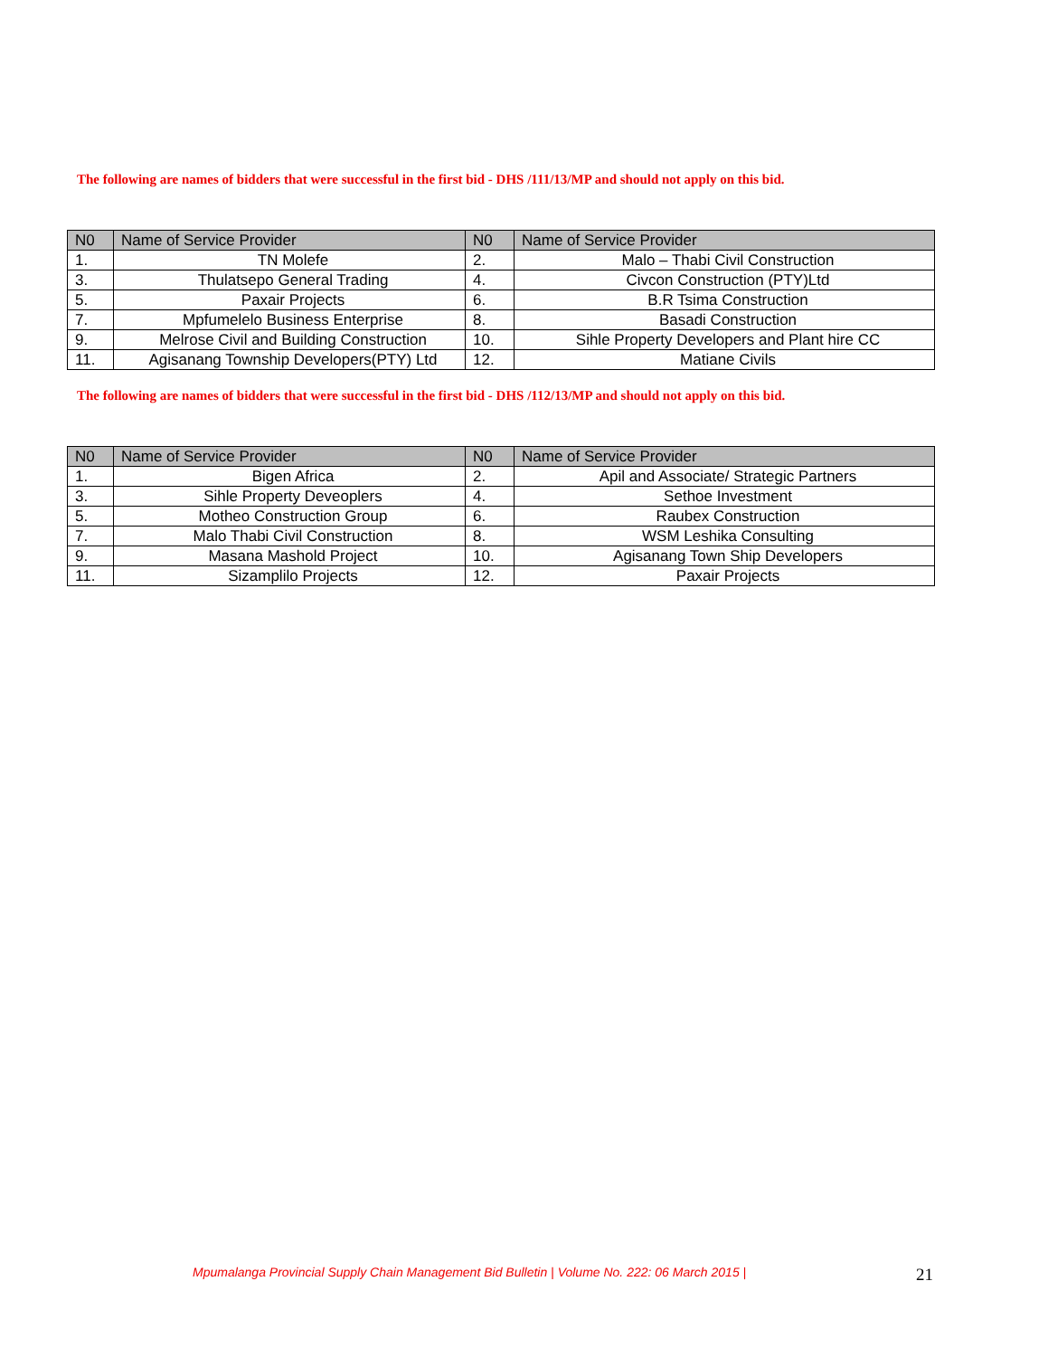The following are names of bidders that were successful in the first bid - DHS /111/13/MP and should not apply on this bid.
| N0 | Name of Service Provider | N0 | Name of Service Provider |
| --- | --- | --- | --- |
| 1. | TN Molefe | 2. | Malo – Thabi Civil Construction |
| 3. | Thulatsepo General Trading | 4. | Civcon Construction (PTY)Ltd |
| 5. | Paxair Projects | 6. | B.R Tsima Construction |
| 7. | Mpfumelelo Business Enterprise | 8. | Basadi Construction |
| 9. | Melrose Civil and Building Construction | 10. | Sihle Property Developers and Plant hire CC |
| 11. | Agisanang Township Developers(PTY) Ltd | 12. | Matiane Civils |
The following are names of bidders that were successful in the first bid - DHS /112/13/MP and should not apply on this bid.
| N0 | Name of Service Provider | N0 | Name of Service Provider |
| --- | --- | --- | --- |
| 1. | Bigen Africa | 2. | Apil and Associate/ Strategic Partners |
| 3. | Sihle Property Deveoplers | 4. | Sethoe Investment |
| 5. | Motheo Construction Group | 6. | Raubex Construction |
| 7. | Malo Thabi Civil Construction | 8. | WSM Leshika Consulting |
| 9. | Masana Mashold Project | 10. | Agisanang Town Ship Developers |
| 11. | Sizamplilo Projects | 12. | Paxair Projects |
Mpumalanga Provincial Supply Chain Management Bid Bulletin | Volume No. 222: 06 March 2015 | 21